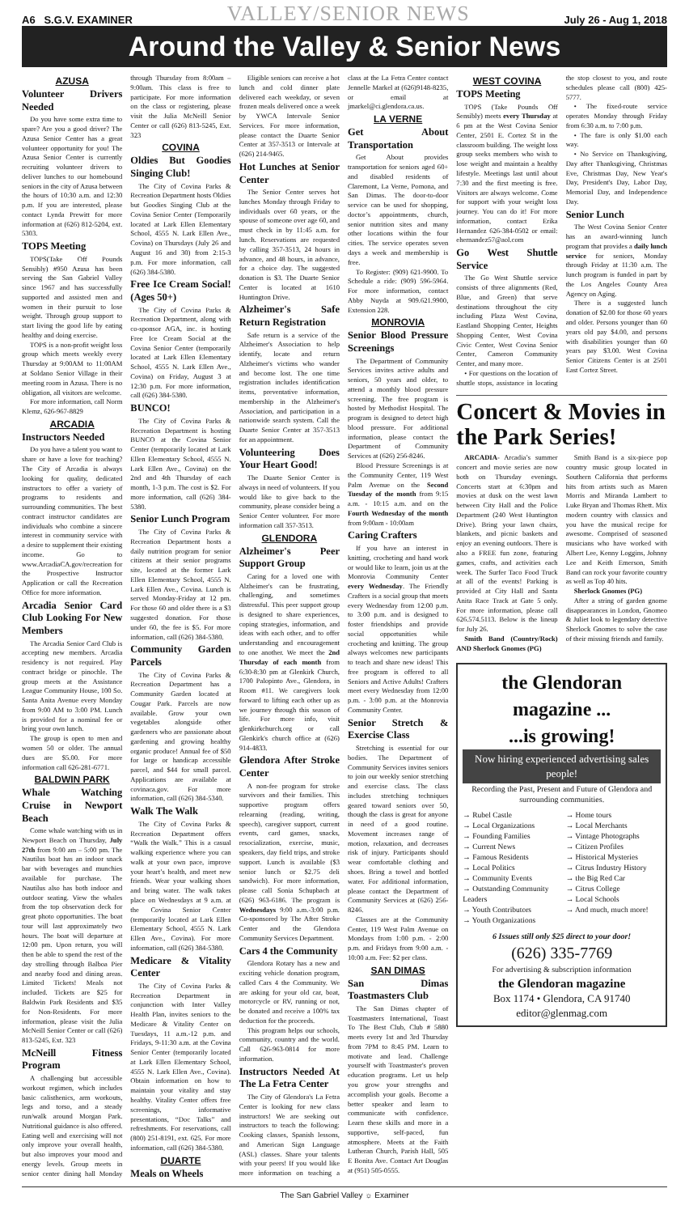A6 S.G.V. EXAMINER VALLEY/SENIOR NEWS July 26 - Aug 1, 2018
Around the Valley & Senior News
AZUSA
Volunteer Drivers Needed
Do you have some extra time to spare? Are you a good driver? The Azusa Senior Center has a great volunteer opportunity for you! The Azusa Senior Center is currently recruiting volunteer drivers to deliver lunches to our homebound seniors in the city of Azusa between the hours of 10:30 a.m. and 12:30 p.m. If you are interested, please contact Lynda Prewitt for more information at (626) 812-5204, ext. 5303.
TOPS Meeting
TOPS(Take Off Pounds Sensibly) #950 Azusa has been serving the San Gabriel Valley since 1967 and has successfully supported and assisted men and women in their pursuit to lose weight. Through group support to start living the good life by eating healthy and doing exercise.
TOPS is a non-profit weight loss group which meets weekly every Thursday at 9:00AM to 11:00AM at Soldano Senior Village in their meeting room in Azusa. There is no obligation, all visitors are welcome.
For more information, call Norm Klemz, 626-967-8829
ARCADIA
Instructors Needed
Do you have a talent you want to share or have a love for teaching? The City of Arcadia is always looking for quality, dedicated instructors to offer a variety of programs to residents and surrounding communities. The best contract instructor candidates are individuals who combine a sincere interest in community service with a desire to supplement their existing income. Go to www.ArcadiaCA.gov/recreation for the Prospective Instructor Application or call the Recreation Office for more information.
Arcadia Senior Card Club Looking For New Members
The Arcadia Senior Card Club is accepting new members. Arcadia residency is not required. Play contract bridge or pinochle. The group meets at the Assistance League Community House, 100 So. Santa Anita Avenue every Monday from 9:00 AM to 3:00 PM. Lunch is provided for a nominal fee or bring your own lunch.
The group is open to men and women 50 or older. The annual dues are $5.00. For more information call 626-281-6771.
BALDWIN PARK
Whale Watching Cruise in Newport Beach
Come whale watching with us in Newport Beach on Thursday, July 27th from 9:00 am – 5:00 pm. The Nautilus boat has an indoor snack bar with beverages and munchies available for purchase. The Nautilus also has both indoor and outdoor seating. View the whales from the top observation deck for great photo opportunities. The boat tour will last approximately two hours. The boat will departure at 12:00 pm. Upon return, you will then be able to spend the rest of the day strolling through Balboa Pier and nearby food and dining areas. Limited Tickets! Meals not included. Tickets are $25 for Baldwin Park Residents and $35 for Non-Residents. For more information, please visit the Julia McNeill Senior Center or call (626) 813-5245, Ext. 323
McNeill Fitness Program
A challenging but accessible workout regimen, which includes basic calisthenics, arm workouts, legs and torso, and a steady run/walk around Morgan Park. Nutritional guidance is also offered. Eating well and exercising will not only improve your overall health, but also improves your mood and energy levels. Group meets in senior center dining hall Monday through Thursday from 8:00am – 9:00am. This class is free to participate. For more information on the class or registering, please visit the Julia McNeill Senior Center or call (626) 813-5245, Ext. 323
COVINA
Oldies But Goodies Singing Club!
The City of Covina Parks & Recreation Department hosts Oldies but Goodies Singing Club at the Covina Senior Center (Temporarily located at Lark Ellen Elementary School, 4555 N. Lark Ellen Ave., Covina) on Thursdays (July 26 and August 16 and 30) from 2:15-3 p.m. For more information, call (626) 384-5380.
Free Ice Cream Social! (Ages 50+)
The City of Covina Parks & Recreation Department, along with co-sponsor AGA, inc. is hosting Free Ice Cream Social at the Covina Senior Center (temporarily located at Lark Ellen Elementary School, 4555 N. Lark Ellen Ave., Covina) on Friday, August 3 at 12:30 p.m. For more information, call (626) 384-5380.
BUNCO!
The City of Covina Parks & Recreation Department is hosting BUNCO at the Covina Senior Center (temporarily located at Lark Ellen Elementary School, 4555 N. Lark Ellen Ave., Covina) on the 2nd and 4th Thursday of each month, 1-3 p.m. The cost is $2. For more information, call (626) 384-5380.
Senior Lunch Program
The City of Covina Parks & Recreation Department hosts a daily nutrition program for senior citizens at their senior programs site, located at the former Lark Ellen Elementary School, 4555 N. Lark Ellen Ave., Covina. Lunch is served Monday-Friday at 12 pm. For those 60 and older there is a $3 suggested donation. For those under 60, the fee is $5. For more information, call (626) 384-5380.
Community Garden Parcels
The City of Covina Parks & Recreation Department has a Community Garden located at Cougar Park. Parcels are now available. Grow your own vegetables alongside other gardeners who are passionate about gardening and growing healthy organic produce! Annual fee of $50 for large or handicap accessible parcel, and $44 for small parcel. Applications are available at covinaca.gov. For more information, call (626) 384-5340.
Walk The Walk
The City of Covina Parks & Recreation Department offers “Walk the Walk.” This is a casual walking experience where you can walk at your own pace, improve your heart’s health, and meet new friends. Wear your walking shoes and bring water. The walk takes place on Wednesdays at 9 a.m. at the Covina Senior Center (temporarily located at Lark Ellen Elementary School, 4555 N. Lark Ellen Ave., Covina). For more information, call (626) 384-5380.
Medicare & Vitality Center
The City of Covina Parks & Recreation Department in conjunction with Inter Valley Health Plan, invites seniors to the Medicare & Vitality Center on Tuesdays, 11 a.m.-12 p.m. and Fridays, 9-11:30 a.m. at the Covina Senior Center (temporarily located at Lark Ellen Elementary School, 4555 N. Lark Ellen Ave., Covina). Obtain information on how to maintain your vitality and stay healthy. Vitality Center offers free screenings, informative presentations, “Doc Talks” and refreshments. For reservations, call (800) 251-8191, ext. 625. For more information, call (626) 384-5380.
DUARTE
Meals on Wheels
Eligible seniors can receive a hot lunch and cold dinner plate delivered each weekday, or seven frozen meals delivered once a week by YWCA Intervale Senior Services. For more information, please contact the Duarte Senior Center at 357-3513 or Intervale at (626) 214-9465.
Hot Lunches at Senior Center
The Senior Center serves hot lunches Monday through Friday to individuals over 60 years, or the spouse of someone over age 60, and must check in by 11:45 a.m. for lunch. Reservations are requested by calling 357-3513, 24 hours in advance, and 48 hours, in advance, for a choice day. The suggested donation is $3. The Duarte Senior Center is located at 1610 Huntington Drive.
Alzheimer's Safe Return Registration
Safe return is a service of the Alzheimer's Association to help identify, locate and return Alzheimer's victims who wander and become lost. The one time registration includes identification items, preventative information, membership in the Alzheimer's Association, and participation in a nationwide search system. Call the Duarte Senior Center at 357-3513 for an appointment.
Volunteering Does Your Heart Good!
The Duarte Senior Center is always in need of volunteers. If you would like to give back to the community, please consider being a Senior Center volunteer. For more information call 357-3513.
GLENDORA
Alzheimer's Peer Support Group
Caring for a loved one with Alzheimer's can be frustrating, challenging, and sometimes distressful. This peer support group is designed to share experiences, coping strategies, information, and ideas with each other, and to offer understanding and encouragement to one another. We meet the 2nd Thursday of each month from 6:30-8:30 pm at Glenkirk Church, 1700 Palopinto Ave., Glendora, in Room #11. We caregivers look forward to lifting each other up as we journey through this season of life. For more info, visit glenkirkchurch.org or call Glenkirk's church office at (626) 914-4833.
Glendora After Stroke Center
A non-fee program for stroke survivors and their families. This supportive program offers relearning (reading, writing, speech), caregiver support, current events, card games, snacks, resocialization, exercise, music, speakers, day field trips, and stroke support. Lunch is available ($3 senior lunch or $2.75 deli sandwich). For more information, please call Sonia Schupbach at (626) 963-6186. The program is Wednesdays 9:00 a.m.-3:00 p.m. Co-sponsored by The After Stroke Center and the Glendora Community Services Department.
Cars 4 the Community
Glendora Rotary has a new and exciting vehicle donation program, called Cars 4 the Community. We are asking for your old car, boat, motorcycle or RV, running or not, be donated and receive a 100% tax deduction for the proceeds.
This program helps our schools, community, country and the world. Call 626-963-0814 for more information.
Instructors Needed At The La Fetra Center
The City of Glendora's La Fetra Center is looking for new class instructors! We are seeking out instructors to teach the following: Cooking classes, Spanish lessons, and American Sign Language (ASL) classes. Share your talents with your peers! If you would like more information on teaching a class at the La Fetra Center contact Jennelle Markel at (626)9148-8235, or email at jmarkel@ci.glendora.ca.us.
LA VERNE
Get About Transportation
Get About provides transportation for seniors aged 60+ and disabled residents of Claremont, La Verne, Pomona, and San Dimas. The door-to-door service can be used for shopping, doctor’s appointments, church, senior nutrition sites and many other locations within the four cities. The service operates seven days a week and membership is free.
To Register: (909) 621-9900. To Schedule a ride: (909) 596-5964. For more information, contact Abby Nuyda at 909.621.9900, Extension 228.
MONROVIA
Senior Blood Pressure Screenings
The Department of Community Services invites active adults and seniors, 50 years and older, to attend a monthly blood pressure screening. The free program is hosted by Methodist Hospital. The program is designed to detect high blood pressure. For additional information, please contact the Department of Community Services at (626) 256-8246.
Blood Pressure Screenings is at the Community Center, 119 West Palm Avenue on the Second Tuesday of the month from 9:15 a.m. - 10:15 a.m. and on the Fourth Wednesday of the month from 9:00am - 10:00am
Caring Crafters
If you have an interest in knitting, crocheting and hand work or would like to learn, join us at the Monrovia Community Center every Wednesday. The Friendly Crafters is a social group that meets every Wednesday from 12:00 p.m. to 3:00 p.m. and is designed to foster friendships and provide social opportunities while crocheting and knitting. The group always welcomes new participants to teach and share new ideas! This free program is offered to all Seniors and Active Adults! Crafters meet every Wednesday from 12:00 p.m. - 3:00 p.m. at the Monrovia Community Center.
Senior Stretch & Exercise Class
Stretching is essential for our bodies. The Department of Community Services invites seniors to join our weekly senior stretching and exercise class. The class includes stretching techniques geared toward seniors over 50, though the class is great for anyone in need of a good routine. Movement increases range of motion, relaxation, and decreases risk of injury. Participants should wear comfortable clothing and shoes. Bring a towel and bottled water. For additional information, please contact the Department of Community Services at (626) 256-8246.
Classes are at the Community Center, 119 West Palm Avenue on Mondays from 1:00 p.m. - 2:00 p.m. and Fridays from 9:00 a.m. - 10:00 a.m. Fee: $2 per class.
SAN DIMAS
San Dimas Toastmasters Club
The San Dimas chapter of Toastmasters International, Toast To The Best Club, Club # 5880 meets every 1st and 3rd Thursday from 7PM to 8:45 PM. Learn to motivate and lead. Challenge yourself with Toastmaster's proven education programs. Let us help you grow your strengths and accomplish your goals. Become a better speaker and learn to communicate with confidence. Learn these skills and more in a supportive, self-paced, fun atmosphere. Meets at the Faith Lutheran Church, Parish Hall, 505 E Bonita Ave. Contact Art Douglas at (951) 505-0555.
WEST COVINA
TOPS Meeting
TOPS (Take Pounds Off Sensibly) meets every Thursday at 6 pm at the West Covina Senior Center, 2501 E. Cortez St in the classroom building. The weight loss group seeks members who wish to lose weight and maintain a healthy lifestyle. Meetings last until about 7:30 and the first meeting is free. Visitors are always welcome. Come for support with your weight loss journey. You can do it! For more information, contact Erika Hernandez 626-384-0502 or email: ehernandez57@aol.com
Go West Shuttle Service
The Go West Shuttle service consists of three alignments (Red, Blue, and Green) that serve destinations throughout the city including Plaza West Covina, Eastland Shopping Center, Heights Shopping Center, West Covina Civic Center, West Covina Senior Center, Cameron Community Center, and many more.
• For questions on the location of shuttle stops, assistance in locating the stop closest to you, and route schedules please call (800) 425-5777.
• The fixed-route service operates Monday through Friday from 6:30 a.m. to 7:00 p.m.
• The fare is only $1.00 each way.
• No Service on Thanksgiving, Day after Thanksgiving, Christmas Eve, Christmas Day, New Year's Day, President's Day, Labor Day, Memorial Day, and Independence Day.
Senior Lunch
The West Covina Senior Center has an award-winning lunch program that provides a daily lunch service for seniors, Monday through Friday at 11:30 a.m. The lunch program is funded in part by the Los Angeles County Area Agency on Aging.
There is a suggested lunch donation of $2.00 for those 60 years and older. Persons younger than 60 years old pay $4.00, and persons with disabilities younger than 60 years pay $3.00. West Covina Senior Citizens Center is at 2501 East Cortez Street.
Concert & Movies in the Park Series!
ARCADIA- Arcadia’s summer concert and movie series are now both on Thursday evenings. Concerts start at 6:30pm and movies at dusk on the west lawn between City Hall and the Police Department (240 West Huntington Drive). Bring your lawn chairs, blankets, and picnic baskets and enjoy an evening outdoors. There is also a FREE fun zone, featuring games, crafts, and activities each week. The Surfer Taco Food Truck at all of the events! Parking is provided at City Hall and Santa Anita Race Track at Gate 5 only. For more information, please call 626.574.5113. Below is the lineup for July 26.
Smith Band (Country/Rock) AND Sherlock Gnomes (PG)
Smith Band is a six-piece pop country music group located in Southern California that performs hits from artists such as Maren Morris and Miranda Lambert to Luke Bryan and Thomas Rhett. Mix modern country with classics and you have the musical recipe for awesome. Comprised of seasoned musicians who have worked with Albert Lee, Kenny Loggins, Johnny Lee and Keith Emerson, Smith Band can rock your favorite country as well as Top 40 hits.
Sherlock Gnomes (PG)
After a string of garden gnome disappearances in London, Gnomeo & Juliet look to legendary detective Sherlock Gnomes to solve the case of their missing friends and family.
the Glendoran
magazine ...
...is growing!
Now hiring experienced advertising sales people!
Recording the Past, Present and Future of Glendora and surrounding communities.
→ Rubel Castle
→ Local Organizations
→ Founding Families
→ Current News
→ Famous Residents
→ Local Politics
→ Community Events
→ Outstanding Community Leaders
→ Youth Contributors
→ Youth Organizations
→ Home tours
→ Local Merchants
→ Vintage Photographs
→ Citizen Profiles
→ Historical Mysteries
→ Citrus Industry History
→ the Big Red Car
→ Citrus College
→ Local Schools
→ And much, much more!
6 Issues still only $25 direct to your door!
(626) 335-7769
For advertising & subscription information
the Glendoran magazine
Box 1174 • Glendora, CA 91740
editor@glenmag.com
The San Gabriel Valley ☼ Examiner